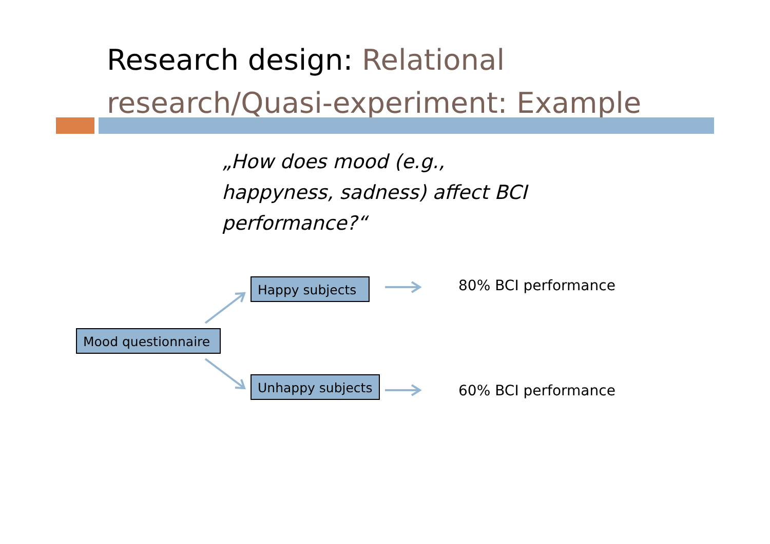Research design: Relational research/Quasi-experiment: Example
„How does mood (e.g.,
happyness, sadness) affect BCI
performance?“
Happy subjects
Mood questionnaire
Unhappy subjects
80% BCI performance
60% BCI performance